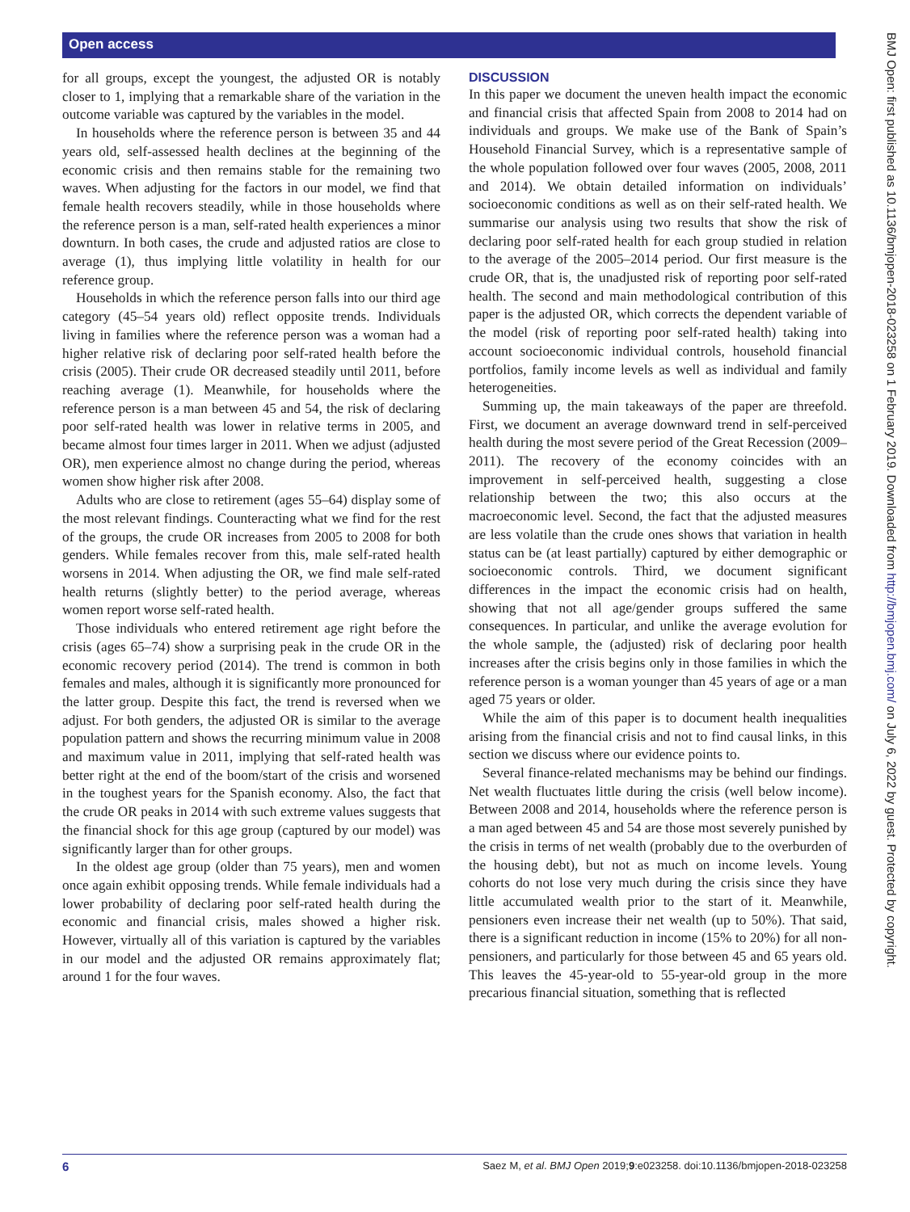Open access
for all groups, except the youngest, the adjusted OR is notably closer to 1, implying that a remarkable share of the variation in the outcome variable was captured by the variables in the model.
In households where the reference person is between 35 and 44 years old, self-assessed health declines at the beginning of the economic crisis and then remains stable for the remaining two waves. When adjusting for the factors in our model, we find that female health recovers steadily, while in those households where the reference person is a man, self-rated health experiences a minor downturn. In both cases, the crude and adjusted ratios are close to average (1), thus implying little volatility in health for our reference group.
Households in which the reference person falls into our third age category (45–54 years old) reflect opposite trends. Individuals living in families where the reference person was a woman had a higher relative risk of declaring poor self-rated health before the crisis (2005). Their crude OR decreased steadily until 2011, before reaching average (1). Meanwhile, for households where the reference person is a man between 45 and 54, the risk of declaring poor self-rated health was lower in relative terms in 2005, and became almost four times larger in 2011. When we adjust (adjusted OR), men experience almost no change during the period, whereas women show higher risk after 2008.
Adults who are close to retirement (ages 55–64) display some of the most relevant findings. Counteracting what we find for the rest of the groups, the crude OR increases from 2005 to 2008 for both genders. While females recover from this, male self-rated health worsens in 2014. When adjusting the OR, we find male self-rated health returns (slightly better) to the period average, whereas women report worse self-rated health.
Those individuals who entered retirement age right before the crisis (ages 65–74) show a surprising peak in the crude OR in the economic recovery period (2014). The trend is common in both females and males, although it is significantly more pronounced for the latter group. Despite this fact, the trend is reversed when we adjust. For both genders, the adjusted OR is similar to the average population pattern and shows the recurring minimum value in 2008 and maximum value in 2011, implying that self-rated health was better right at the end of the boom/start of the crisis and worsened in the toughest years for the Spanish economy. Also, the fact that the crude OR peaks in 2014 with such extreme values suggests that the financial shock for this age group (captured by our model) was significantly larger than for other groups.
In the oldest age group (older than 75 years), men and women once again exhibit opposing trends. While female individuals had a lower probability of declaring poor self-rated health during the economic and financial crisis, males showed a higher risk. However, virtually all of this variation is captured by the variables in our model and the adjusted OR remains approximately flat; around 1 for the four waves.
DISCUSSION
In this paper we document the uneven health impact the economic and financial crisis that affected Spain from 2008 to 2014 had on individuals and groups. We make use of the Bank of Spain’s Household Financial Survey, which is a representative sample of the whole population followed over four waves (2005, 2008, 2011 and 2014). We obtain detailed information on individuals’ socioeconomic conditions as well as on their self-rated health. We summarise our analysis using two results that show the risk of declaring poor self-rated health for each group studied in relation to the average of the 2005–2014 period. Our first measure is the crude OR, that is, the unadjusted risk of reporting poor self-rated health. The second and main methodological contribution of this paper is the adjusted OR, which corrects the dependent variable of the model (risk of reporting poor self-rated health) taking into account socioeconomic individual controls, household financial portfolios, family income levels as well as individual and family heterogeneities.
Summing up, the main takeaways of the paper are threefold. First, we document an average downward trend in self-perceived health during the most severe period of the Great Recession (2009–2011). The recovery of the economy coincides with an improvement in self-perceived health, suggesting a close relationship between the two; this also occurs at the macroeconomic level. Second, the fact that the adjusted measures are less volatile than the crude ones shows that variation in health status can be (at least partially) captured by either demographic or socioeconomic controls. Third, we document significant differences in the impact the economic crisis had on health, showing that not all age/gender groups suffered the same consequences. In particular, and unlike the average evolution for the whole sample, the (adjusted) risk of declaring poor health increases after the crisis begins only in those families in which the reference person is a woman younger than 45 years of age or a man aged 75 years or older.
While the aim of this paper is to document health inequalities arising from the financial crisis and not to find causal links, in this section we discuss where our evidence points to.
Several finance-related mechanisms may be behind our findings. Net wealth fluctuates little during the crisis (well below income). Between 2008 and 2014, households where the reference person is a man aged between 45 and 54 are those most severely punished by the crisis in terms of net wealth (probably due to the overburden of the housing debt), but not as much on income levels. Young cohorts do not lose very much during the crisis since they have little accumulated wealth prior to the start of it. Meanwhile, pensioners even increase their net wealth (up to 50%). That said, there is a significant reduction in income (15% to 20%) for all non-pensioners, and particularly for those between 45 and 65 years old. This leaves the 45-year-old to 55-year-old group in the more precarious financial situation, something that is reflected
BMJ Open: first published as 10.1136/bmjopen-2018-023258 on 1 February 2019. Downloaded from http://bmjopen.bmj.com/ on July 6, 2022 by guest. Protected by copyright.
6 Saez M, et al. BMJ Open 2019;9:e023258. doi:10.1136/bmjopen-2018-023258